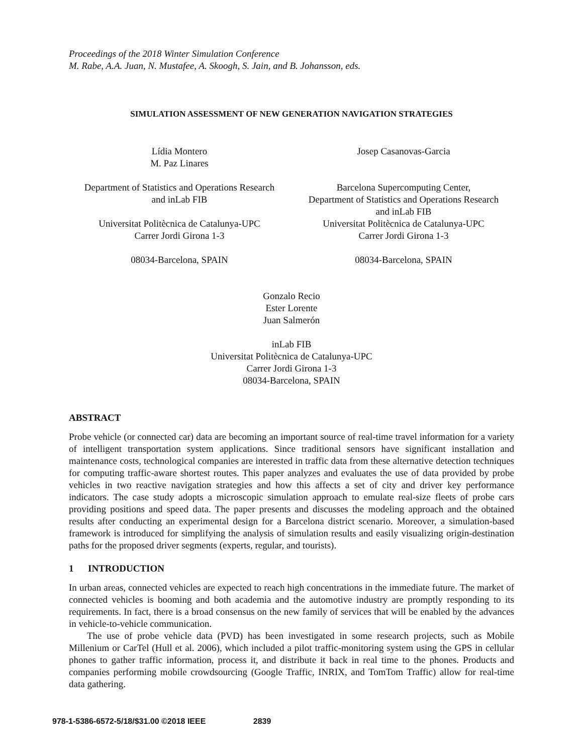Proceedings of the 2018 Winter Simulation Conference
M. Rabe, A.A. Juan, N. Mustafee, A. Skoogh, S. Jain, and B. Johansson, eds.
SIMULATION ASSESSMENT OF NEW GENERATION NAVIGATION STRATEGIES
Lídia Montero
M. Paz Linares
Department of Statistics and Operations Research
and inLab FIB
Universitat Politècnica de Catalunya-UPC
Carrer Jordi Girona 1-3
08034-Barcelona, SPAIN
Josep Casanovas-Garcia
Barcelona Supercomputing Center,
Department of Statistics and Operations Research
and inLab FIB
Universitat Politècnica de Catalunya-UPC
Carrer Jordi Girona 1-3
08034-Barcelona, SPAIN
Gonzalo Recio
Ester Lorente
Juan Salmerón
inLab FIB
Universitat Politècnica de Catalunya-UPC
Carrer Jordi Girona 1-3
08034-Barcelona, SPAIN
ABSTRACT
Probe vehicle (or connected car) data are becoming an important source of real-time travel information for a variety of intelligent transportation system applications. Since traditional sensors have significant installation and maintenance costs, technological companies are interested in traffic data from these alternative detection techniques for computing traffic-aware shortest routes. This paper analyzes and evaluates the use of data provided by probe vehicles in two reactive navigation strategies and how this affects a set of city and driver key performance indicators. The case study adopts a microscopic simulation approach to emulate real-size fleets of probe cars providing positions and speed data. The paper presents and discusses the modeling approach and the obtained results after conducting an experimental design for a Barcelona district scenario. Moreover, a simulation-based framework is introduced for simplifying the analysis of simulation results and easily visualizing origin-destination paths for the proposed driver segments (experts, regular, and tourists).
1 INTRODUCTION
In urban areas, connected vehicles are expected to reach high concentrations in the immediate future. The market of connected vehicles is booming and both academia and the automotive industry are promptly responding to its requirements. In fact, there is a broad consensus on the new family of services that will be enabled by the advances in vehicle-to-vehicle communication.
The use of probe vehicle data (PVD) has been investigated in some research projects, such as Mobile Millenium or CarTel (Hull et al. 2006), which included a pilot traffic-monitoring system using the GPS in cellular phones to gather traffic information, process it, and distribute it back in real time to the phones. Products and companies performing mobile crowdsourcing (Google Traffic, INRIX, and TomTom Traffic) allow for real-time data gathering.
978-1-5386-6572-5/18/$31.00 ©2018 IEEE 2839